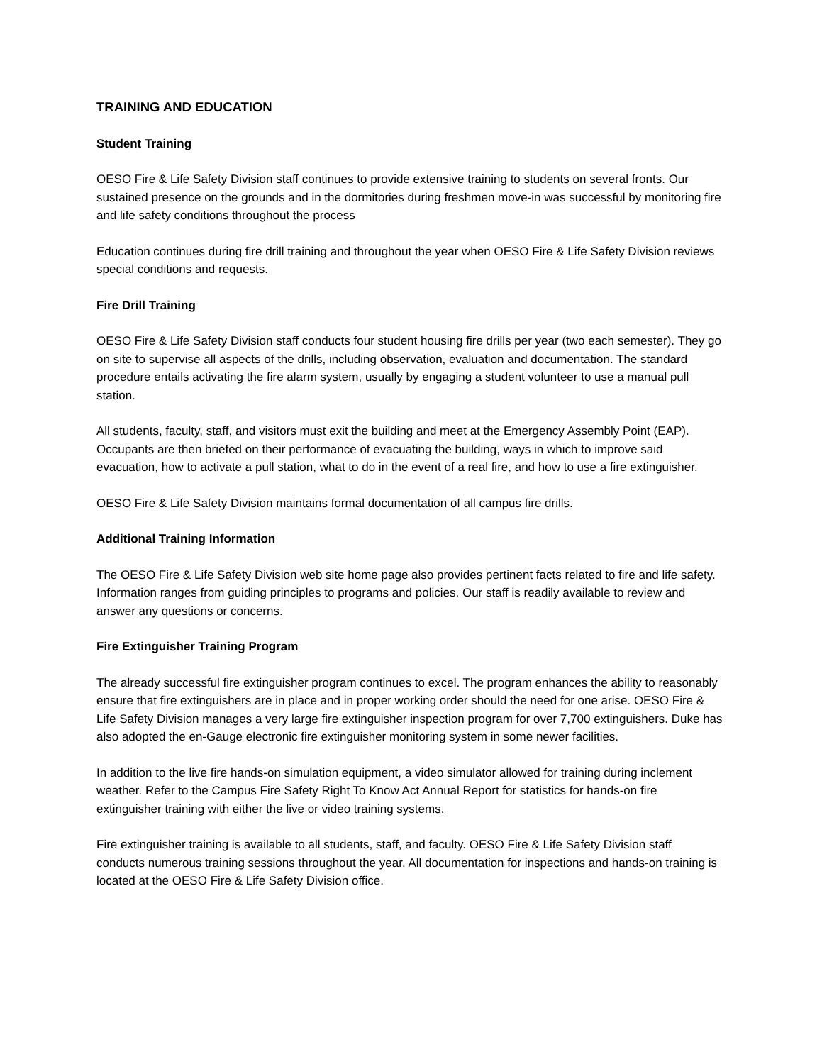TRAINING AND EDUCATION
Student Training
OESO Fire & Life Safety Division staff continues to provide extensive training to students on several fronts. Our sustained presence on the grounds and in the dormitories during freshmen move-in was successful by monitoring fire and life safety conditions throughout the process
Education continues during fire drill training and throughout the year when OESO Fire & Life Safety Division reviews special conditions and requests.
Fire Drill Training
OESO Fire & Life Safety Division staff conducts four student housing fire drills per year (two each semester). They go on site to supervise all aspects of the drills, including observation, evaluation and documentation. The standard procedure entails activating the fire alarm system, usually by engaging a student volunteer to use a manual pull station.
All students, faculty, staff, and visitors must exit the building and meet at the Emergency Assembly Point (EAP). Occupants are then briefed on their performance of evacuating the building, ways in which to improve said evacuation, how to activate a pull station, what to do in the event of a real fire, and how to use a fire extinguisher.
OESO Fire & Life Safety Division maintains formal documentation of all campus fire drills.
Additional Training Information
The OESO Fire & Life Safety Division web site home page also provides pertinent facts related to fire and life safety. Information ranges from guiding principles to programs and policies. Our staff is readily available to review and answer any questions or concerns.
Fire Extinguisher Training Program
The already successful fire extinguisher program continues to excel. The program enhances the ability to reasonably ensure that fire extinguishers are in place and in proper working order should the need for one arise. OESO Fire & Life Safety Division manages a very large fire extinguisher inspection program for over 7,700 extinguishers. Duke has also adopted the en-Gauge electronic fire extinguisher monitoring system in some newer facilities.
In addition to the live fire hands-on simulation equipment, a video simulator allowed for training during inclement weather. Refer to the Campus Fire Safety Right To Know Act Annual Report for statistics for hands-on fire extinguisher training with either the live or video training systems.
Fire extinguisher training is available to all students, staff, and faculty. OESO Fire & Life Safety Division staff conducts numerous training sessions throughout the year. All documentation for inspections and hands-on training is located at the OESO Fire & Life Safety Division office.